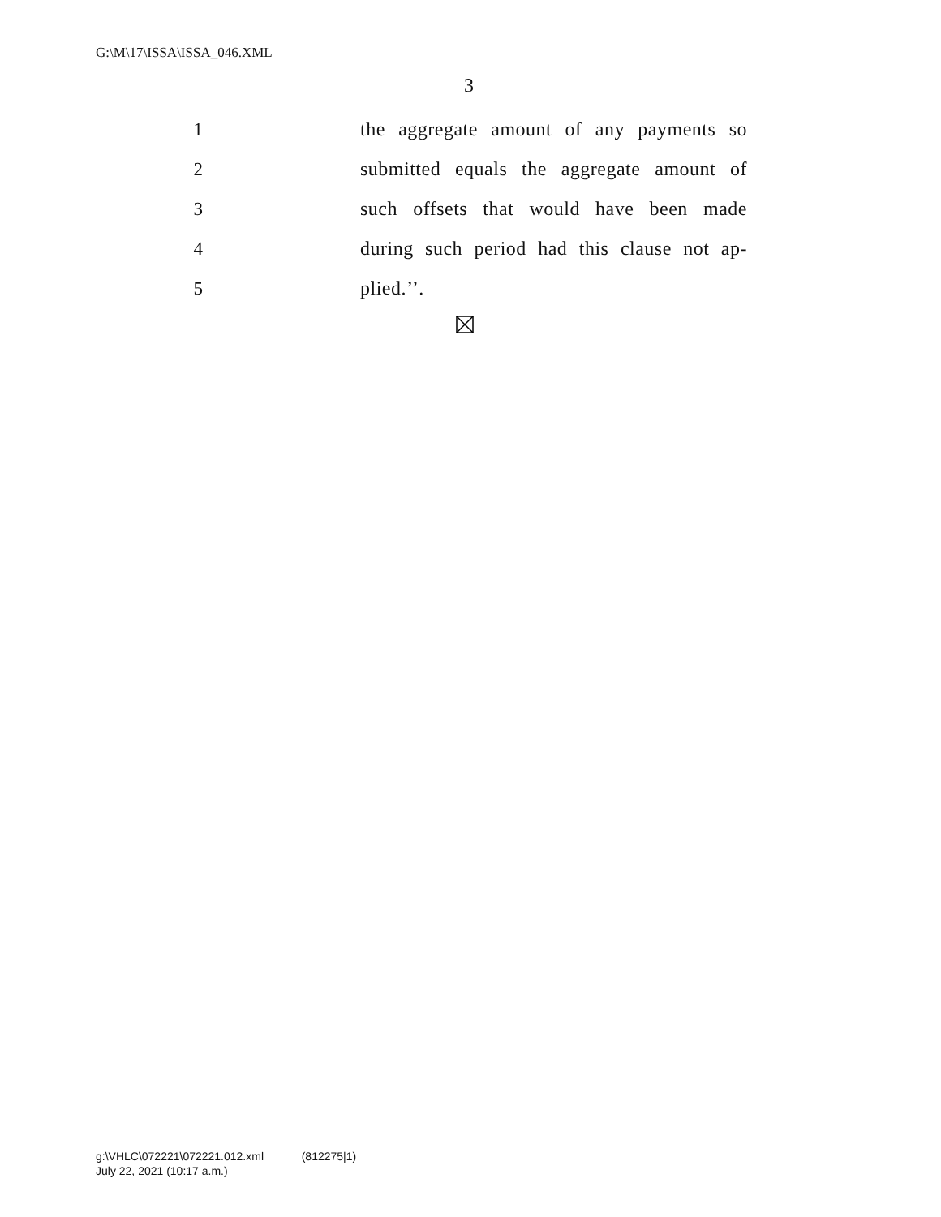G:\M\17\ISSA\ISSA_046.XML
3
1 the aggregate amount of any payments so
2 submitted equals the aggregate amount of
3 such offsets that would have been made
4 during such period had this clause not ap-
5 plied.’’.
g:\VHLC\072221\072221.012.xml (812275|1)
July 22, 2021 (10:17 a.m.)